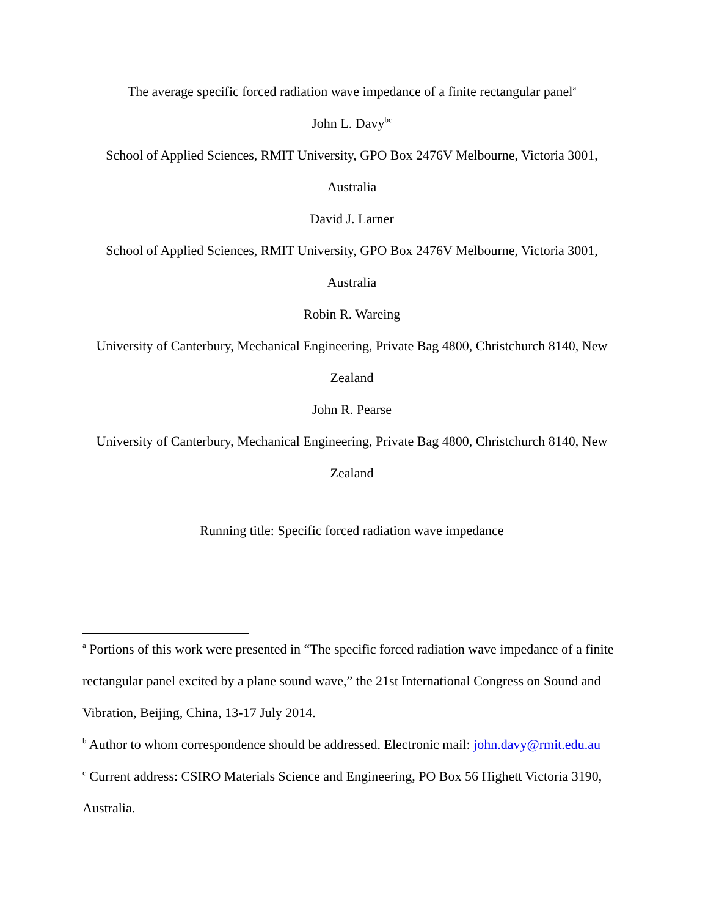The average specific forced radiation wave impedance of a finite rectangular panel<sup>a</sup>
John L. Davy<sup>bc</sup>
School of Applied Sciences, RMIT University, GPO Box 2476V Melbourne, Victoria 3001, Australia
David J. Larner
School of Applied Sciences, RMIT University, GPO Box 2476V Melbourne, Victoria 3001, Australia
Robin R. Wareing
University of Canterbury, Mechanical Engineering, Private Bag 4800, Christchurch 8140, New Zealand
John R. Pearse
University of Canterbury, Mechanical Engineering, Private Bag 4800, Christchurch 8140, New Zealand
Running title: Specific forced radiation wave impedance
<sup>a</sup> Portions of this work were presented in “The specific forced radiation wave impedance of a finite rectangular panel excited by a plane sound wave,” the 21st International Congress on Sound and Vibration, Beijing, China, 13-17 July 2014.
<sup>b</sup> Author to whom correspondence should be addressed. Electronic mail: john.davy@rmit.edu.au
<sup>c</sup> Current address: CSIRO Materials Science and Engineering, PO Box 56 Highett Victoria 3190, Australia.